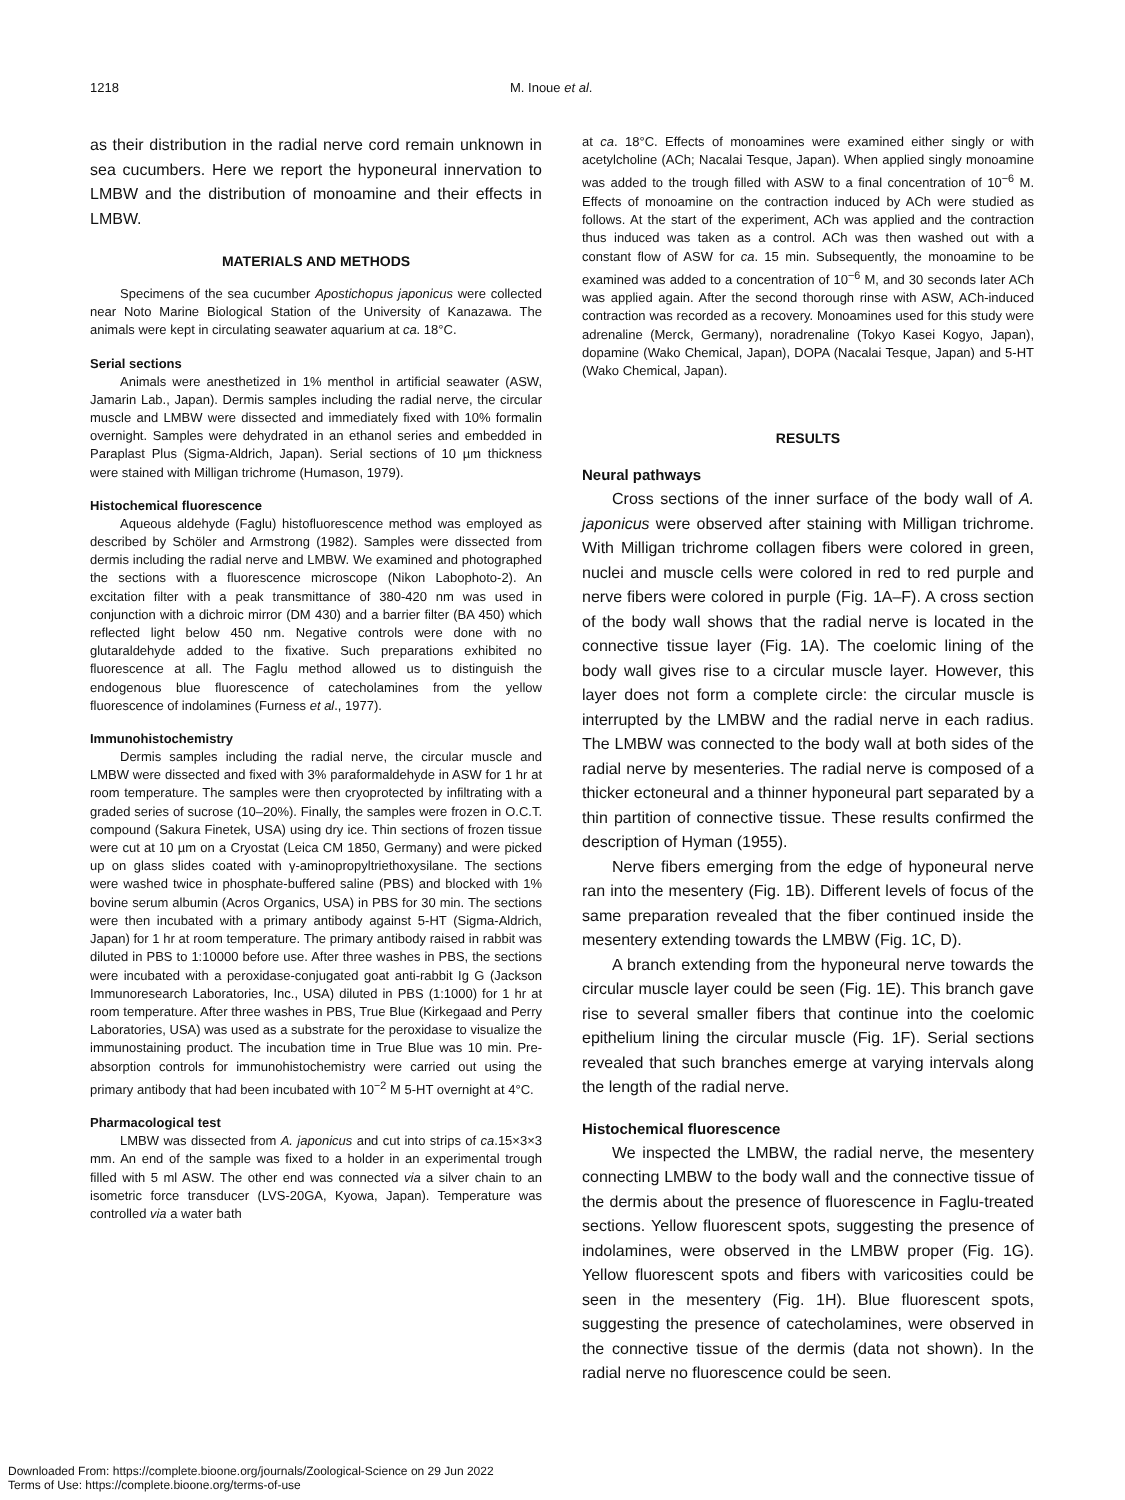1218 M. Inoue et al.
as their distribution in the radial nerve cord remain unknown in sea cucumbers. Here we report the hyponeural innervation to LMBW and the distribution of monoamine and their effects in LMBW.
MATERIALS AND METHODS
Specimens of the sea cucumber Apostichopus japonicus were collected near Noto Marine Biological Station of the University of Kanazawa. The animals were kept in circulating seawater aquarium at ca. 18°C.
Serial sections
Animals were anesthetized in 1% menthol in artificial seawater (ASW, Jamarin Lab., Japan). Dermis samples including the radial nerve, the circular muscle and LMBW were dissected and immediately fixed with 10% formalin overnight. Samples were dehydrated in an ethanol series and embedded in Paraplast Plus (Sigma-Aldrich, Japan). Serial sections of 10 µm thickness were stained with Milligan trichrome (Humason, 1979).
Histochemical fluorescence
Aqueous aldehyde (Faglu) histofluorescence method was employed as described by Schöler and Armstrong (1982). Samples were dissected from dermis including the radial nerve and LMBW. We examined and photographed the sections with a fluorescence microscope (Nikon Labophoto-2). An excitation filter with a peak transmittance of 380-420 nm was used in conjunction with a dichroic mirror (DM 430) and a barrier filter (BA 450) which reflected light below 450 nm. Negative controls were done with no glutaraldehyde added to the fixative. Such preparations exhibited no fluorescence at all. The Faglu method allowed us to distinguish the endogenous blue fluorescence of catecholamines from the yellow fluorescence of indolamines (Furness et al., 1977).
Immunohistochemistry
Dermis samples including the radial nerve, the circular muscle and LMBW were dissected and fixed with 3% paraformaldehyde in ASW for 1 hr at room temperature. The samples were then cryoprotected by infiltrating with a graded series of sucrose (10–20%). Finally, the samples were frozen in O.C.T. compound (Sakura Finetek, USA) using dry ice. Thin sections of frozen tissue were cut at 10 µm on a Cryostat (Leica CM 1850, Germany) and were picked up on glass slides coated with γ-aminopropyltriethoxysilane. The sections were washed twice in phosphate-buffered saline (PBS) and blocked with 1% bovine serum albumin (Acros Organics, USA) in PBS for 30 min. The sections were then incubated with a primary antibody against 5-HT (Sigma-Aldrich, Japan) for 1 hr at room temperature. The primary antibody raised in rabbit was diluted in PBS to 1:10000 before use. After three washes in PBS, the sections were incubated with a peroxidase-conjugated goat anti-rabbit Ig G (Jackson Immunoresearch Laboratories, Inc., USA) diluted in PBS (1:1000) for 1 hr at room temperature. After three washes in PBS, True Blue (Kirkegaad and Perry Laboratories, USA) was used as a substrate for the peroxidase to visualize the immunostaining product. The incubation time in True Blue was 10 min. Pre-absorption controls for immunohistochemistry were carried out using the primary antibody that had been incubated with 10<sup>−2</sup> M 5-HT overnight at 4°C.
Pharmacological test
LMBW was dissected from A. japonicus and cut into strips of ca.15×3×3 mm. An end of the sample was fixed to a holder in an experimental trough filled with 5 ml ASW. The other end was connected via a silver chain to an isometric force transducer (LVS-20GA, Kyowa, Japan). Temperature was controlled via a water bath
at ca. 18°C. Effects of monoamines were examined either singly or with acetylcholine (ACh; Nacalai Tesque, Japan). When applied singly monoamine was added to the trough filled with ASW to a final concentration of 10<sup>−6</sup> M. Effects of monoamine on the contraction induced by ACh were studied as follows. At the start of the experiment, ACh was applied and the contraction thus induced was taken as a control. ACh was then washed out with a constant flow of ASW for ca. 15 min. Subsequently, the monoamine to be examined was added to a concentration of 10<sup>−6</sup> M, and 30 seconds later ACh was applied again. After the second thorough rinse with ASW, ACh-induced contraction was recorded as a recovery. Monoamines used for this study were adrenaline (Merck, Germany), noradrenaline (Tokyo Kasei Kogyo, Japan), dopamine (Wako Chemical, Japan), DOPA (Nacalai Tesque, Japan) and 5-HT (Wako Chemical, Japan).
RESULTS
Neural pathways
Cross sections of the inner surface of the body wall of A. japonicus were observed after staining with Milligan trichrome. With Milligan trichrome collagen fibers were colored in green, nuclei and muscle cells were colored in red to red purple and nerve fibers were colored in purple (Fig. 1A–F). A cross section of the body wall shows that the radial nerve is located in the connective tissue layer (Fig. 1A). The coelomic lining of the body wall gives rise to a circular muscle layer. However, this layer does not form a complete circle: the circular muscle is interrupted by the LMBW and the radial nerve in each radius. The LMBW was connected to the body wall at both sides of the radial nerve by mesenteries. The radial nerve is composed of a thicker ectoneural and a thinner hyponeural part separated by a thin partition of connective tissue. These results confirmed the description of Hyman (1955).
Nerve fibers emerging from the edge of hyponeural nerve ran into the mesentery (Fig. 1B). Different levels of focus of the same preparation revealed that the fiber continued inside the mesentery extending towards the LMBW (Fig. 1C, D).
A branch extending from the hyponeural nerve towards the circular muscle layer could be seen (Fig. 1E). This branch gave rise to several smaller fibers that continue into the coelomic epithelium lining the circular muscle (Fig. 1F). Serial sections revealed that such branches emerge at varying intervals along the length of the radial nerve.
Histochemical fluorescence
We inspected the LMBW, the radial nerve, the mesentery connecting LMBW to the body wall and the connective tissue of the dermis about the presence of fluorescence in Faglu-treated sections. Yellow fluorescent spots, suggesting the presence of indolamines, were observed in the LMBW proper (Fig. 1G). Yellow fluorescent spots and fibers with varicosities could be seen in the mesentery (Fig. 1H). Blue fluorescent spots, suggesting the presence of catecholamines, were observed in the connective tissue of the dermis (data not shown). In the radial nerve no fluorescence could be seen.
Downloaded From: https://complete.bioone.org/journals/Zoological-Science on 29 Jun 2022
Terms of Use: https://complete.bioone.org/terms-of-use